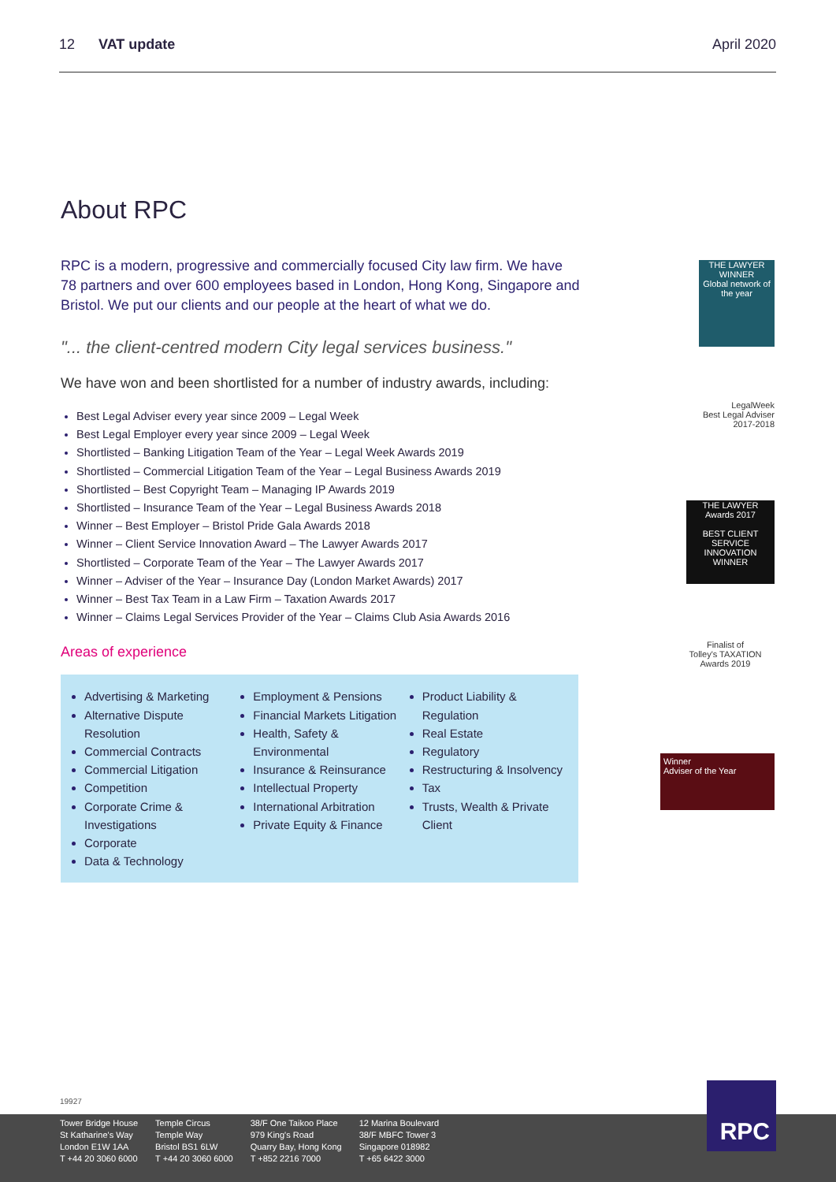12 VAT update April 2020
About RPC
RPC is a modern, progressive and commercially focused City law firm. We have 78 partners and over 600 employees based in London, Hong Kong, Singapore and Bristol. We put our clients and our people at the heart of what we do.
"... the client-centred modern City legal services business."
We have won and been shortlisted for a number of industry awards, including:
Best Legal Adviser every year since 2009 – Legal Week
Best Legal Employer every year since 2009 – Legal Week
Shortlisted – Banking Litigation Team of the Year – Legal Week Awards 2019
Shortlisted – Commercial Litigation Team of the Year – Legal Business Awards 2019
Shortlisted – Best Copyright Team – Managing IP Awards 2019
Shortlisted – Insurance Team of the Year – Legal Business Awards 2018
Winner – Best Employer – Bristol Pride Gala Awards 2018
Winner – Client Service Innovation Award – The Lawyer Awards 2017
Shortlisted – Corporate Team of the Year – The Lawyer Awards 2017
Winner – Adviser of the Year – Insurance Day (London Market Awards) 2017
Winner – Best Tax Team in a Law Firm – Taxation Awards 2017
Winner – Claims Legal Services Provider of the Year – Claims Club Asia Awards 2016
Areas of experience
Advertising & Marketing
Alternative Dispute Resolution
Commercial Contracts
Commercial Litigation
Competition
Corporate Crime & Investigations
Corporate
Data & Technology
Employment & Pensions
Financial Markets Litigation
Health, Safety & Environmental
Insurance & Reinsurance
Intellectual Property
International Arbitration
Private Equity & Finance
Product Liability & Regulation
Real Estate
Regulatory
Restructuring & Insolvency
Tax
Trusts, Wealth & Private Client
THE LAWYER
WINNER
Global network of the year
LegalWeek
Best Legal Adviser
2017-2018
THE LAWYER
Awards 2017
BEST CLIENT SERVICE INNOVATION
WINNER
Finalist of
Tolley's TAXATION
Awards 2019
Winner
Adviser of the Year
19927
Tower Bridge House
St Katharine's Way
London E1W 1AA
T +44 20 3060 6000
Temple Circus
Temple Way
Bristol BS1 6LW
T +44 20 3060 6000
38/F One Taikoo Place
979 King's Road
Quarry Bay, Hong Kong
T +852 2216 7000
12 Marina Boulevard
38/F MBFC Tower 3
Singapore 018982
T +65 6422 3000
RPC